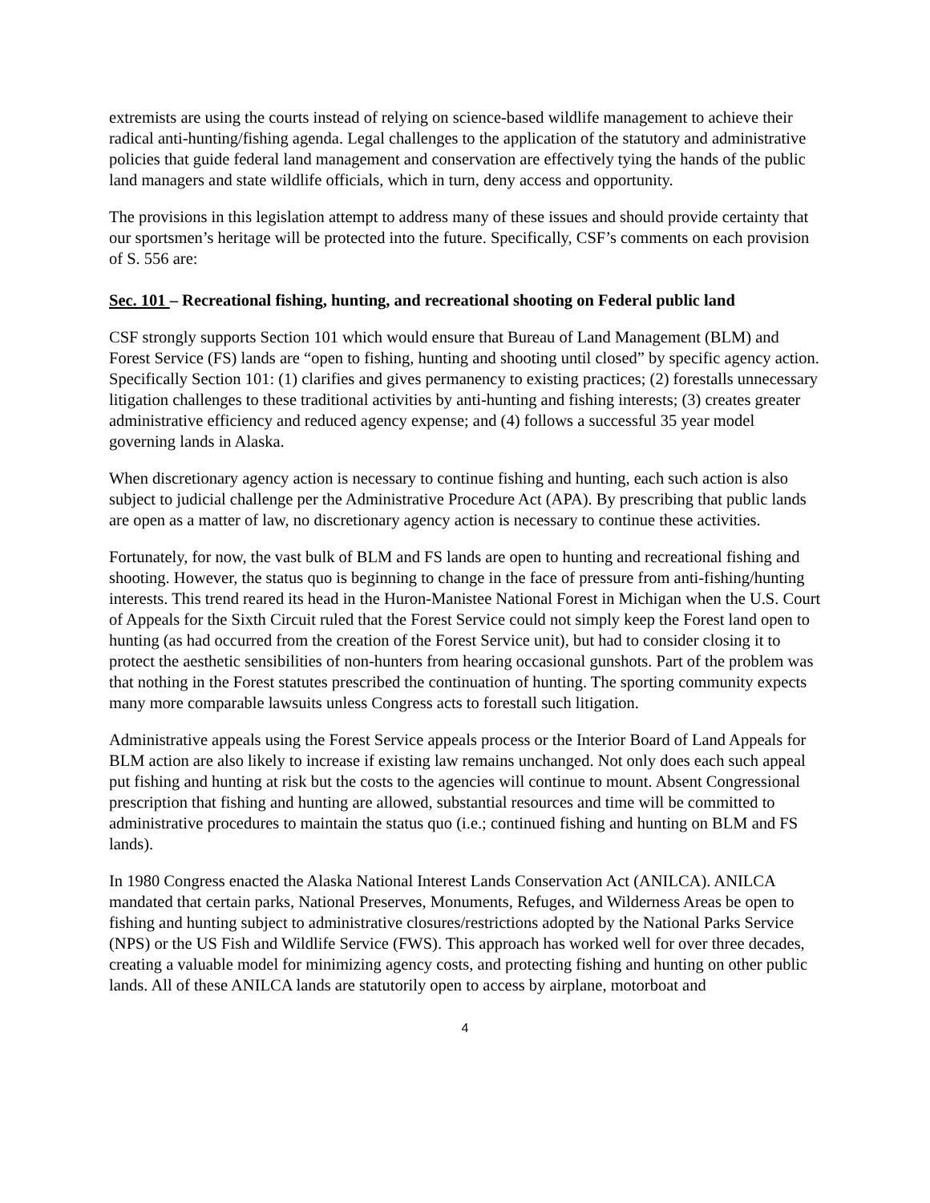extremists are using the courts instead of relying on science-based wildlife management to achieve their radical anti-hunting/fishing agenda. Legal challenges to the application of the statutory and administrative policies that guide federal land management and conservation are effectively tying the hands of the public land managers and state wildlife officials, which in turn, deny access and opportunity.
The provisions in this legislation attempt to address many of these issues and should provide certainty that our sportsmen’s heritage will be protected into the future. Specifically, CSF’s comments on each provision of S. 556 are:
Sec. 101 – Recreational fishing, hunting, and recreational shooting on Federal public land
CSF strongly supports Section 101 which would ensure that Bureau of Land Management (BLM) and Forest Service (FS) lands are “open to fishing, hunting and shooting until closed” by specific agency action. Specifically Section 101: (1) clarifies and gives permanency to existing practices; (2) forestalls unnecessary litigation challenges to these traditional activities by anti-hunting and fishing interests; (3) creates greater administrative efficiency and reduced agency expense; and (4) follows a successful 35 year model governing lands in Alaska.
When discretionary agency action is necessary to continue fishing and hunting, each such action is also subject to judicial challenge per the Administrative Procedure Act (APA). By prescribing that public lands are open as a matter of law, no discretionary agency action is necessary to continue these activities.
Fortunately, for now, the vast bulk of BLM and FS lands are open to hunting and recreational fishing and shooting. However, the status quo is beginning to change in the face of pressure from anti-fishing/hunting interests. This trend reared its head in the Huron-Manistee National Forest in Michigan when the U.S. Court of Appeals for the Sixth Circuit ruled that the Forest Service could not simply keep the Forest land open to hunting (as had occurred from the creation of the Forest Service unit), but had to consider closing it to protect the aesthetic sensibilities of non-hunters from hearing occasional gunshots. Part of the problem was that nothing in the Forest statutes prescribed the continuation of hunting. The sporting community expects many more comparable lawsuits unless Congress acts to forestall such litigation.
Administrative appeals using the Forest Service appeals process or the Interior Board of Land Appeals for BLM action are also likely to increase if existing law remains unchanged. Not only does each such appeal put fishing and hunting at risk but the costs to the agencies will continue to mount. Absent Congressional prescription that fishing and hunting are allowed, substantial resources and time will be committed to administrative procedures to maintain the status quo (i.e.; continued fishing and hunting on BLM and FS lands).
In 1980 Congress enacted the Alaska National Interest Lands Conservation Act (ANILCA). ANILCA mandated that certain parks, National Preserves, Monuments, Refuges, and Wilderness Areas be open to fishing and hunting subject to administrative closures/restrictions adopted by the National Parks Service (NPS) or the US Fish and Wildlife Service (FWS). This approach has worked well for over three decades, creating a valuable model for minimizing agency costs, and protecting fishing and hunting on other public lands. All of these ANILCA lands are statutorily open to access by airplane, motorboat and
4